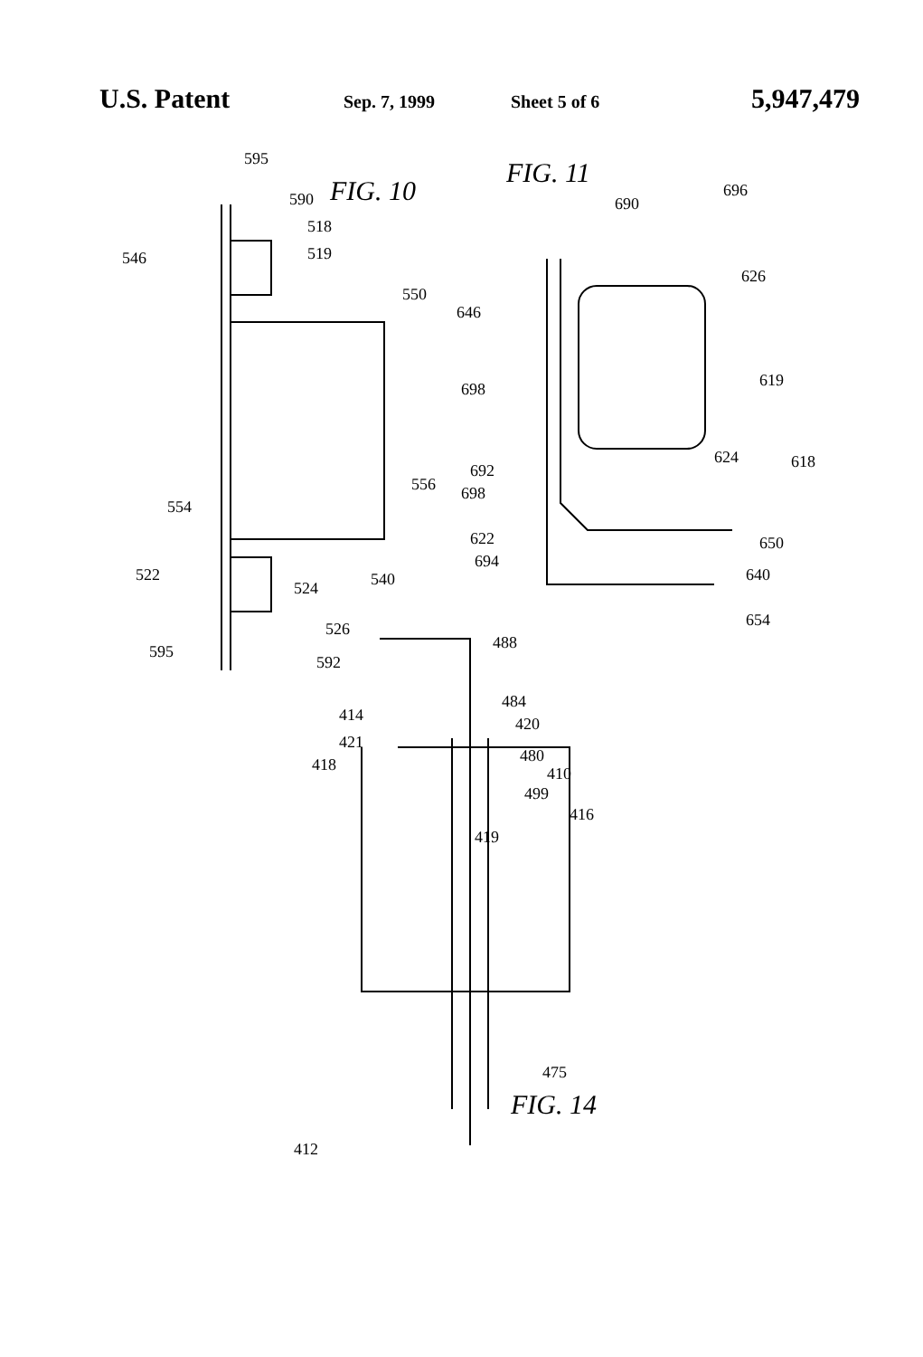U.S. Patent Sep. 7, 1999 Sheet 5 of 6 5,947,479
FIG. 10
FIG. 11
FIG. 14
595
590
518
546
519
550
556
554
522
524
540
526
595
592
690
696
646
626
698
619
692
624
618
698
650
622
694
640
654
488
484
414
420
421
480
418
410
499
416
419
475
412